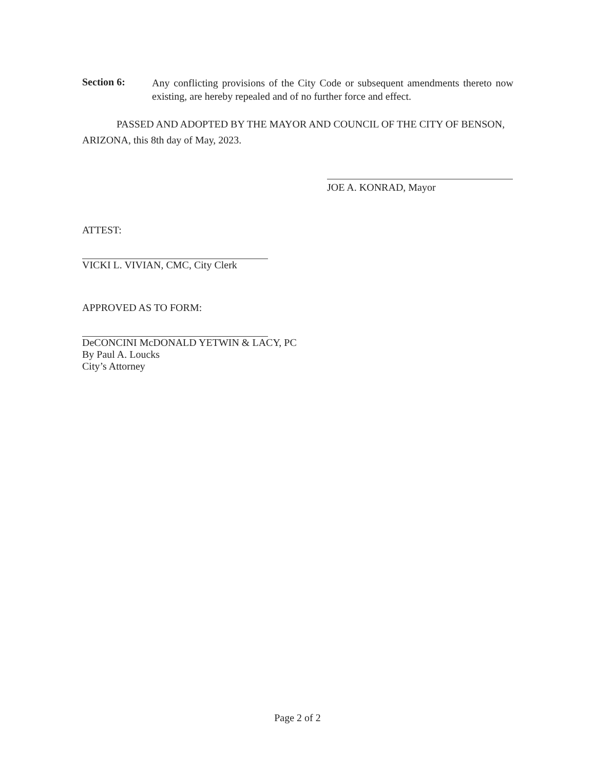Section 6:
Any conflicting provisions of the City Code or subsequent amendments thereto now existing, are hereby repealed and of no further force and effect.
PASSED AND ADOPTED BY THE MAYOR AND COUNCIL OF THE CITY OF BENSON, ARIZONA, this 8th day of May, 2023.
JOE A. KONRAD, Mayor
ATTEST:
VICKI L. VIVIAN, CMC, City Clerk
APPROVED AS TO FORM:
DeCONCINI McDONALD YETWIN & LACY, PC
By Paul A. Loucks
City’s Attorney
Page 2 of 2